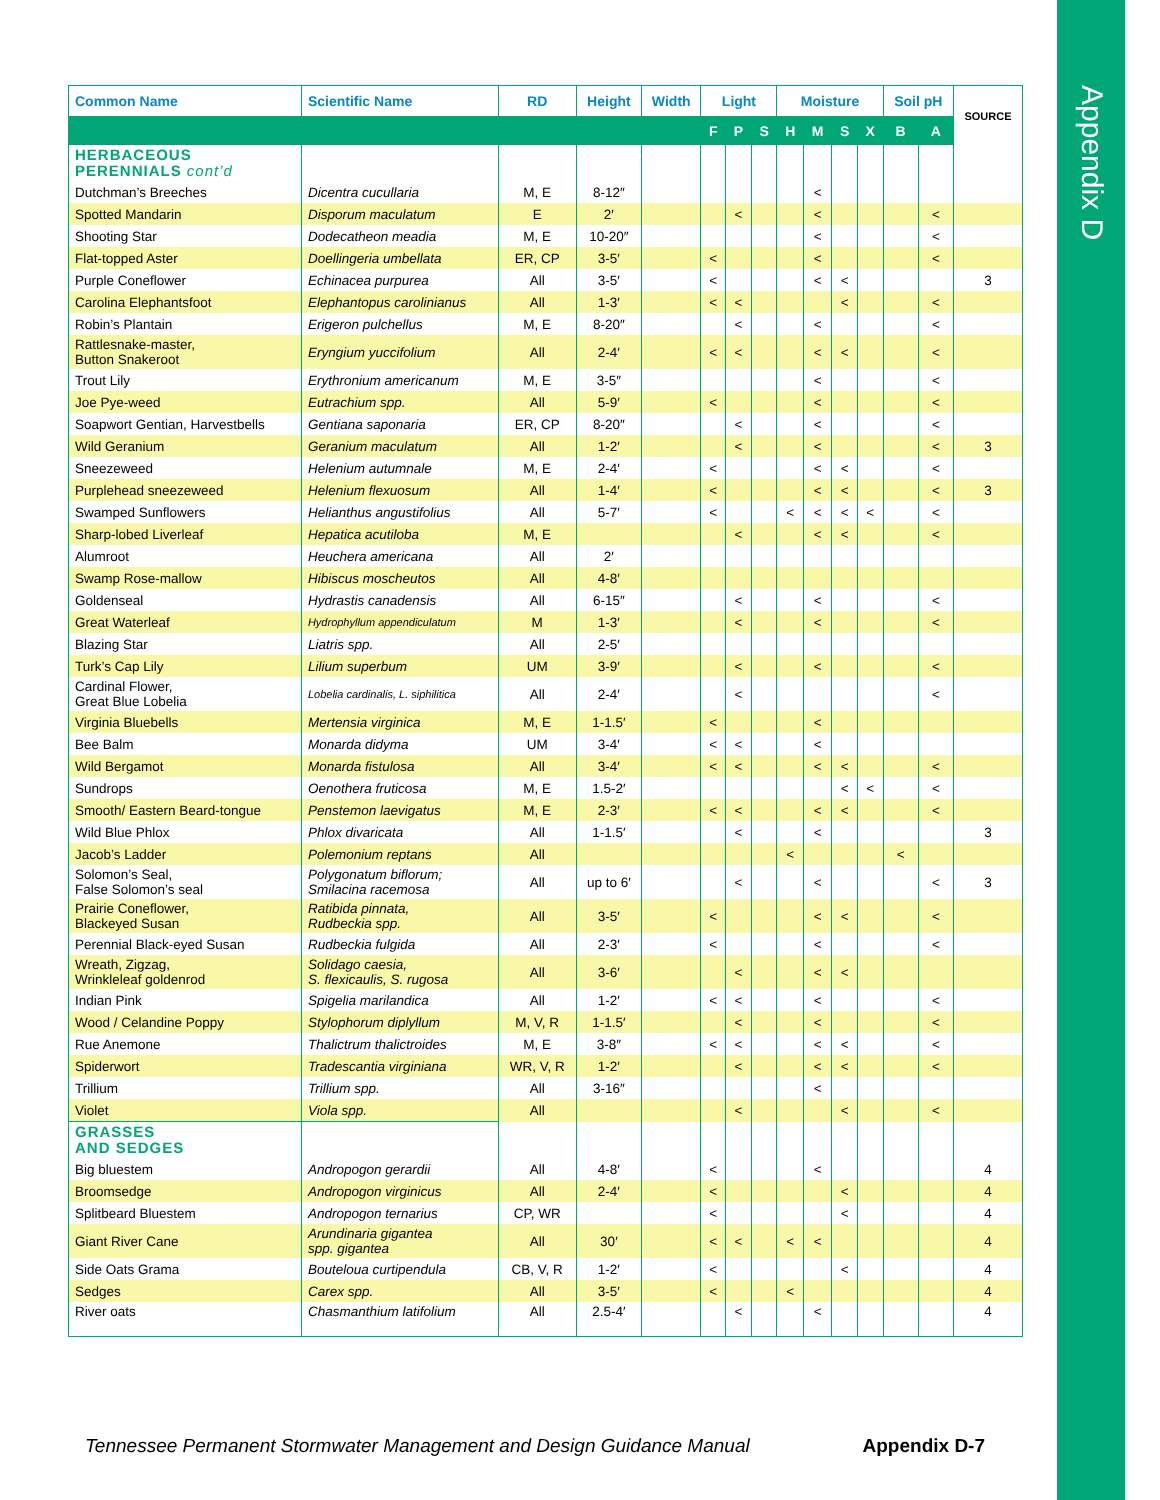Appendix D
| Common Name | Scientific Name | RD | Height | Width | Light | | | Moisture | | | | Soil pH | | SOURCE |
| --- | --- | --- | --- | --- | --- | --- | --- | --- | --- | --- | --- | --- | --- | --- |
| | | | | | F | P | S | H | M | S | X | B | A | |
| HERBACEOUS PERENNIALS cont’d | | | | | | | | | | | | | | |
| Dutchman’s Breeches | Dicentra cucullaria | M, E | 8-12″ | | | | | | < | | | | | |
| Spotted Mandarin | Disporum maculatum | E | 2′ | | | < | | | < | | | | < | |
| Shooting Star | Dodecatheon meadia | M, E | 10-20″ | | | | | | < | | | | < | |
| Flat-topped Aster | Doellingeria umbellata | ER, CP | 3-5′ | | < | | | | < | | | | < | |
| Purple Coneflower | Echinacea purpurea | All | 3-5′ | | < | | | | < | < | | | | 3 |
| Carolina Elephantsfoot | Elephantopus carolinianus | All | 1-3′ | | < | < | | | | < | | | < | |
| Robin’s Plantain | Erigeron pulchellus | M, E | 8-20″ | | | < | | | < | | | | < | |
| Rattlesnake-master, Button Snakeroot | Eryngium yuccifolium | All | 2-4′ | | < | < | | | < | < | | | < | |
| Trout Lily | Erythronium americanum | M, E | 3-5″ | | | | | | < | | | | < | |
| Joe Pye-weed | Eutrachium spp. | All | 5-9′ | | < | | | | < | | | | < | |
| Soapwort Gentian, Harvestbells | Gentiana saponaria | ER, CP | 8-20″ | | | < | | | < | | | | < | |
| Wild Geranium | Geranium maculatum | All | 1-2′ | | | < | | | < | | | | < | 3 |
| Sneezeweed | Helenium autumnale | M, E | 2-4′ | | < | | | | < | < | | | < | |
| Purplehead sneezeweed | Helenium flexuosum | All | 1-4′ | | < | | | | < | < | | | < | 3 |
| Swamped Sunflowers | Helianthus angustifolius | All | 5-7′ | | < | | | < | < | < | < | | < | |
| Sharp-lobed Liverleaf | Hepatica acutiloba | M, E | | | | < | | | < | < | | | < | |
| Alumroot | Heuchera americana | All | 2′ | | | | | | | | | | | |
| Swamp Rose-mallow | Hibiscus moscheutos | All | 4-8′ | | | | | | | | | | | |
| Goldenseal | Hydrastis canadensis | All | 6-15″ | | | < | | | < | | | | < | |
| Great Waterleaf | Hydrophyllum appendiculatum | M | 1-3′ | | | < | | | < | | | | < | |
| Blazing Star | Liatris spp. | All | 2-5′ | | | | | | | | | | | |
| Turk’s Cap Lily | Lilium superbum | UM | 3-9′ | | | < | | | < | | | | < | |
| Cardinal Flower, Great Blue Lobelia | Lobelia cardinalis, L. siphilitica | All | 2-4′ | | | < | | | | | | | < | |
| Virginia Bluebells | Mertensia virginica | M, E | 1-1.5′ | | < | | | | < | | | | | |
| Bee Balm | Monarda didyma | UM | 3-4′ | | < | < | | | < | | | | | |
| Wild Bergamot | Monarda fistulosa | All | 3-4′ | | < | < | | | < | < | | | < | |
| Sundrops | Oenothera fruticosa | M, E | 1.5-2′ | | | | | | | < | < | | < | |
| Smooth/ Eastern Beard-tongue | Penstemon laevigatus | M, E | 2-3′ | | < | < | | | < | < | | | < | |
| Wild Blue Phlox | Phlox divaricata | All | 1-1.5′ | | | < | | | < | | | | | 3 |
| Jacob’s Ladder | Polemonium reptans | All | | | | | | < | | | | < | | |
| Solomon’s Seal, False Solomon’s seal | Polygonatum biflorum; Smilacina racemosa | All | up to 6′ | | | < | | | < | | | | < | 3 |
| Prairie Coneflower, Blackeyed Susan | Ratibida pinnata, Rudbeckia spp. | All | 3-5′ | | < | | | | < | < | | | < | |
| Perennial Black-eyed Susan | Rudbeckia fulgida | All | 2-3′ | | < | | | | < | | | | < | |
| Wreath, Zigzag, Wrinkleleaf goldenrod | Solidago caesia, S. flexicaulis, S. rugosa | All | 3-6′ | | | < | | | < | < | | | | |
| Indian Pink | Spigelia marilandica | All | 1-2′ | | < | < | | | < | | | | < | |
| Wood / Celandine Poppy | Stylophorum diplyllum | M, V, R | 1-1.5′ | | | < | | | < | | | | < | |
| Rue Anemone | Thalictrum thalictroides | M, E | 3-8″ | | < | < | | | < | < | | | < | |
| Spiderwort | Tradescantia virginiana | WR, V, R | 1-2′ | | | < | | | < | < | | | < | |
| Trillium | Trillium spp. | All | 3-16″ | | | | | | < | | | | | |
| Violet | Viola spp. | All | | | | < | | | | < | | | < | |
| GRASSES AND SEDGES | | | | | | | | | | | | | | |
| Big bluestem | Andropogon gerardii | All | 4-8′ | | < | | | | < | | | | | 4 |
| Broomsedge | Andropogon virginicus | All | 2-4′ | | < | | | | | < | | | | 4 |
| Splitbeard Bluestem | Andropogon ternarius | CP, WR | | | < | | | | | < | | | | 4 |
| Giant River Cane | Arundinaria gigantea spp. gigantea | All | 30′ | | < | < | | < | < | | | | | 4 |
| Side Oats Grama | Bouteloua curtipendula | CB, V, R | 1-2′ | | < | | | | | < | | | | 4 |
| Sedges | Carex spp. | All | 3-5′ | | < | | | < | | | | | | 4 |
| River oats | Chasmanthium latifolium | All | 2.5-4′ | | | < | | | < | | | | | 4 |
Tennessee Permanent Stormwater Management and Design Guidance Manual Appendix D-7